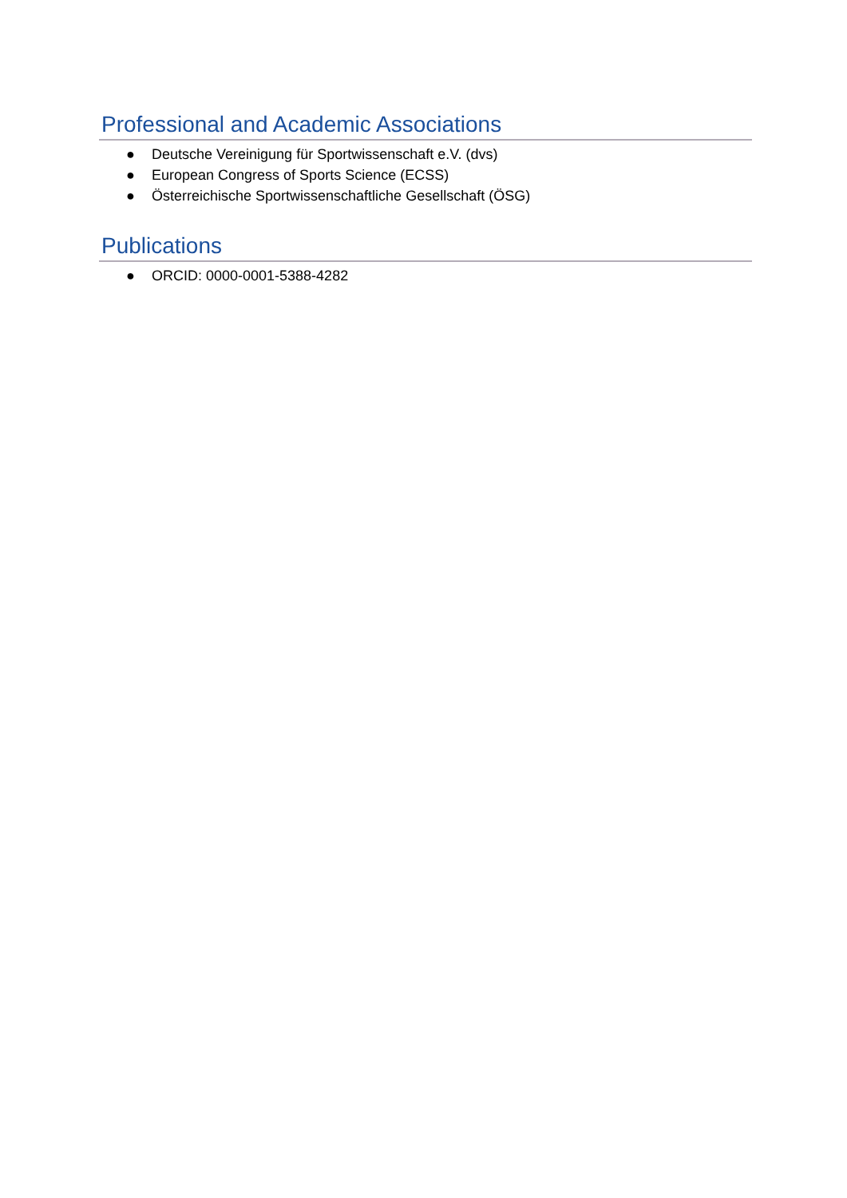Professional and Academic Associations
● Deutsche Vereinigung für Sportwissenschaft e.V. (dvs)
● European Congress of Sports Science (ECSS)
● Österreichische Sportwissenschaftliche Gesellschaft (ÖSG)
Publications
● ORCID: 0000-0001-5388-4282